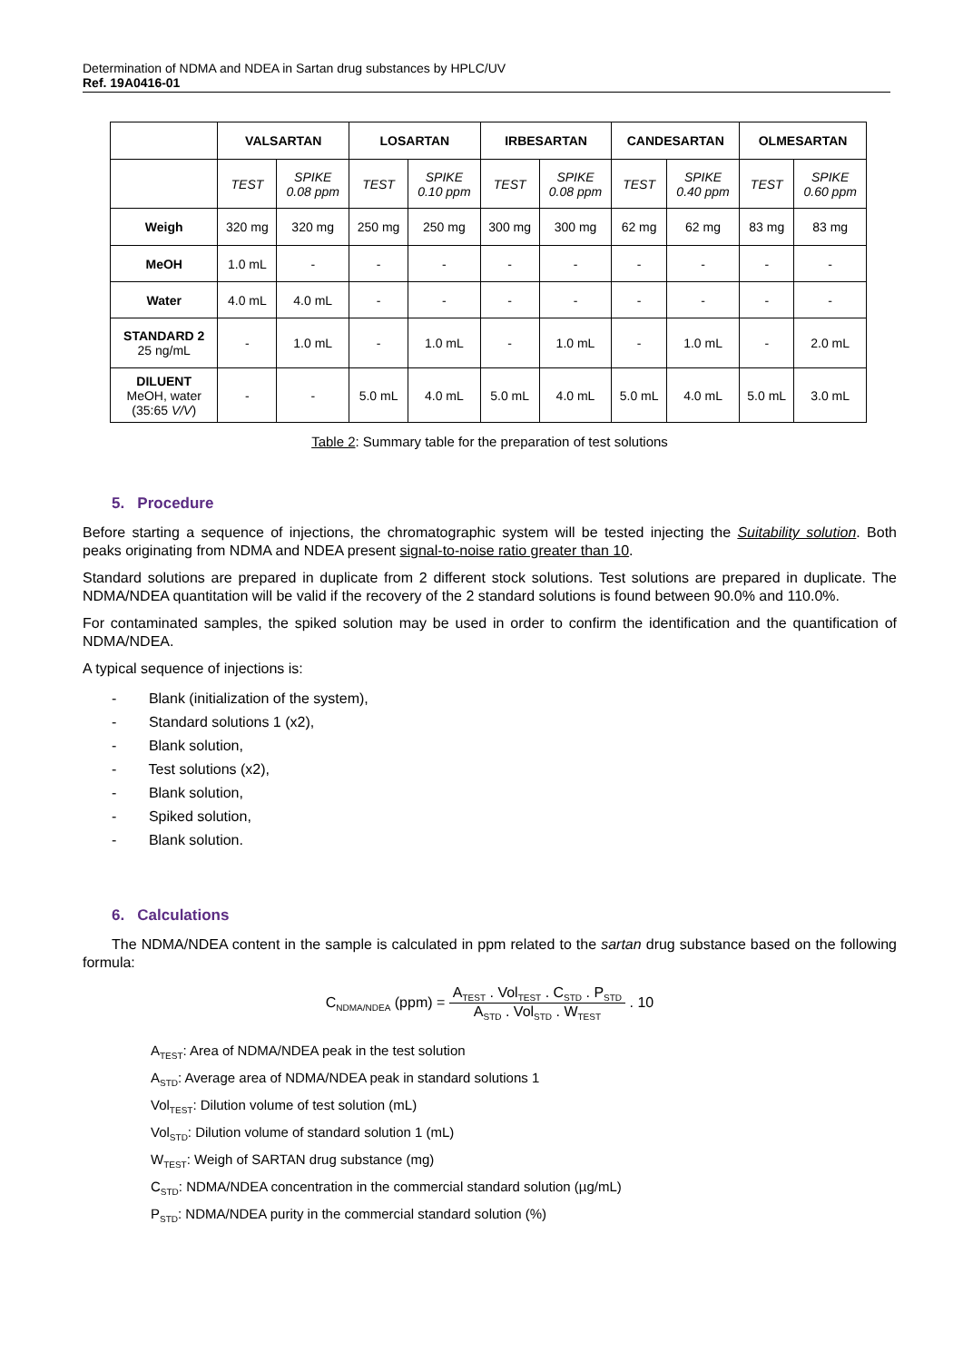Determination of NDMA and NDEA in Sartan drug substances by HPLC/UV
Ref. 19A0416-01
| | VALSARTAN | | LOSARTAN | | IRBESARTAN | | CANDESARTAN | | OLMESARTAN | |
| --- | --- | --- | --- | --- | --- | --- | --- | --- | --- | --- |
| | TEST | SPIKE 0.08 ppm | TEST | SPIKE 0.10 ppm | TEST | SPIKE 0.08 ppm | TEST | SPIKE 0.40 ppm | TEST | SPIKE 0.60 ppm |
| Weigh | 320 mg | 320 mg | 250 mg | 250 mg | 300 mg | 300 mg | 62 mg | 62 mg | 83 mg | 83 mg |
| MeOH | 1.0 mL | - | - | - | - | - | - | - | - | - |
| Water | 4.0 mL | 4.0 mL | - | - | - | - | - | - | - | - |
| STANDARD 2 25 ng/mL | - | 1.0 mL | - | 1.0 mL | - | 1.0 mL | - | 1.0 mL | - | 2.0 mL |
| DILUENT MeOH, water (35:65 V/V ) | - | - | 5.0 mL | 4.0 mL | 5.0 mL | 4.0 mL | 5.0 mL | 4.0 mL | 5.0 mL | 3.0 mL |
Table 2: Summary table for the preparation of test solutions
5. Procedure
Before starting a sequence of injections, the chromatographic system will be tested injecting the Suitability solution. Both peaks originating from NDMA and NDEA present signal-to-noise ratio greater than 10.
Standard solutions are prepared in duplicate from 2 different stock solutions. Test solutions are prepared in duplicate. The NDMA/NDEA quantitation will be valid if the recovery of the 2 standard solutions is found between 90.0% and 110.0%.
For contaminated samples, the spiked solution may be used in order to confirm the identification and the quantification of NDMA/NDEA.
A typical sequence of injections is:
- Blank (initialization of the system),
- Standard solutions 1 (x2),
- Blank solution,
- Test solutions (x2),
- Blank solution,
- Spiked solution,
- Blank solution.
6. Calculations
The NDMA/NDEA content in the sample is calculated in ppm related to the sartan drug substance based on the following formula:
C<sub>NDMA/NDEA</sub> (ppm) = A<sub>TEST</sub> . Vol<sub>TEST</sub> . C<sub>STD</sub> . P<sub>STD</sub> A<sub>STD</sub> . Vol<sub>STD</sub> . W<sub>TEST</sub> . 10
A<sub>TEST</sub>: Area of NDMA/NDEA peak in the test solution
A<sub>STD</sub>: Average area of NDMA/NDEA peak in standard solutions 1
Vol<sub>TEST</sub>: Dilution volume of test solution (mL)
Vol<sub>STD</sub>: Dilution volume of standard solution 1 (mL)
W<sub>TEST</sub>: Weigh of SARTAN drug substance (mg)
C<sub>STD</sub>: NDMA/NDEA concentration in the commercial standard solution (µg/mL)
P<sub>STD</sub>: NDMA/NDEA purity in the commercial standard solution (%)